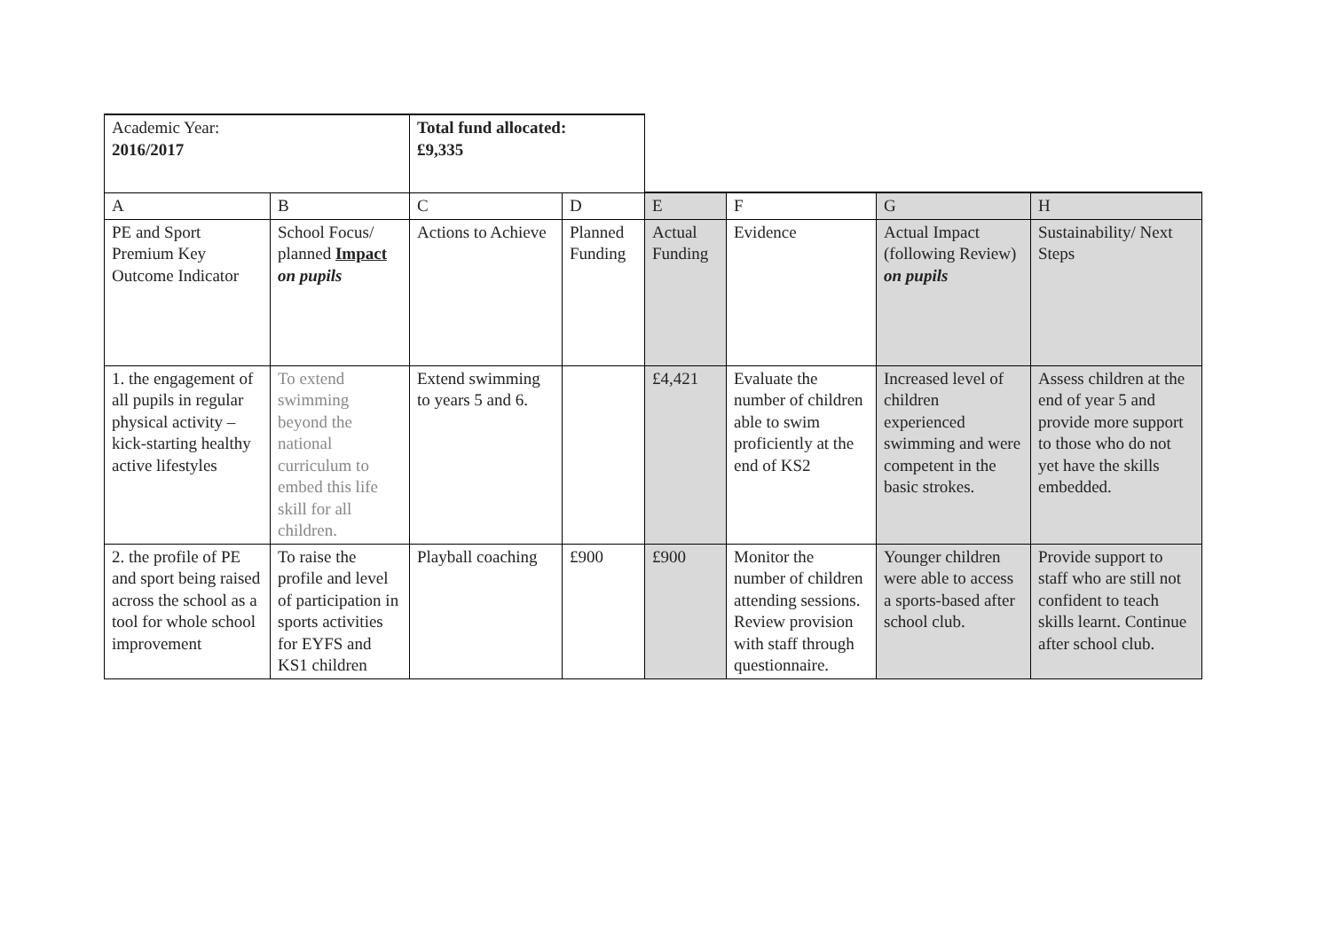| Academic Year: 2016/2017 | | Total fund allocated: £9,335 | | | | | |
| A | B | C | D | E | F | G | H |
| PE and Sport Premium Key Outcome Indicator | School Focus/ planned Impact on pupils | Actions to Achieve | Planned Funding | Actual Funding | Evidence | Actual Impact (following Review) on pupils | Sustainability/ Next Steps |
| 1. the engagement of all pupils in regular physical activity – kick-starting healthy active lifestyles | To extend swimming beyond the national curriculum to embed this life skill for all children. | Extend swimming to years 5 and 6. | | £4,421 | Evaluate the number of children able to swim proficiently at the end of KS2 | Increased level of children experienced swimming and were competent in the basic strokes. | Assess children at the end of year 5 and provide more support to those who do not yet have the skills embedded. |
| 2. the profile of PE and sport being raised across the school as a tool for whole school improvement | To raise the profile and level of participation in sports activities for EYFS and KS1 children | Playball coaching | £900 | £900 | Monitor the number of children attending sessions. Review provision with staff through questionnaire. | Younger children were able to access a sports-based after school club. | Provide support to staff who are still not confident to teach skills learnt. Continue after school club. |